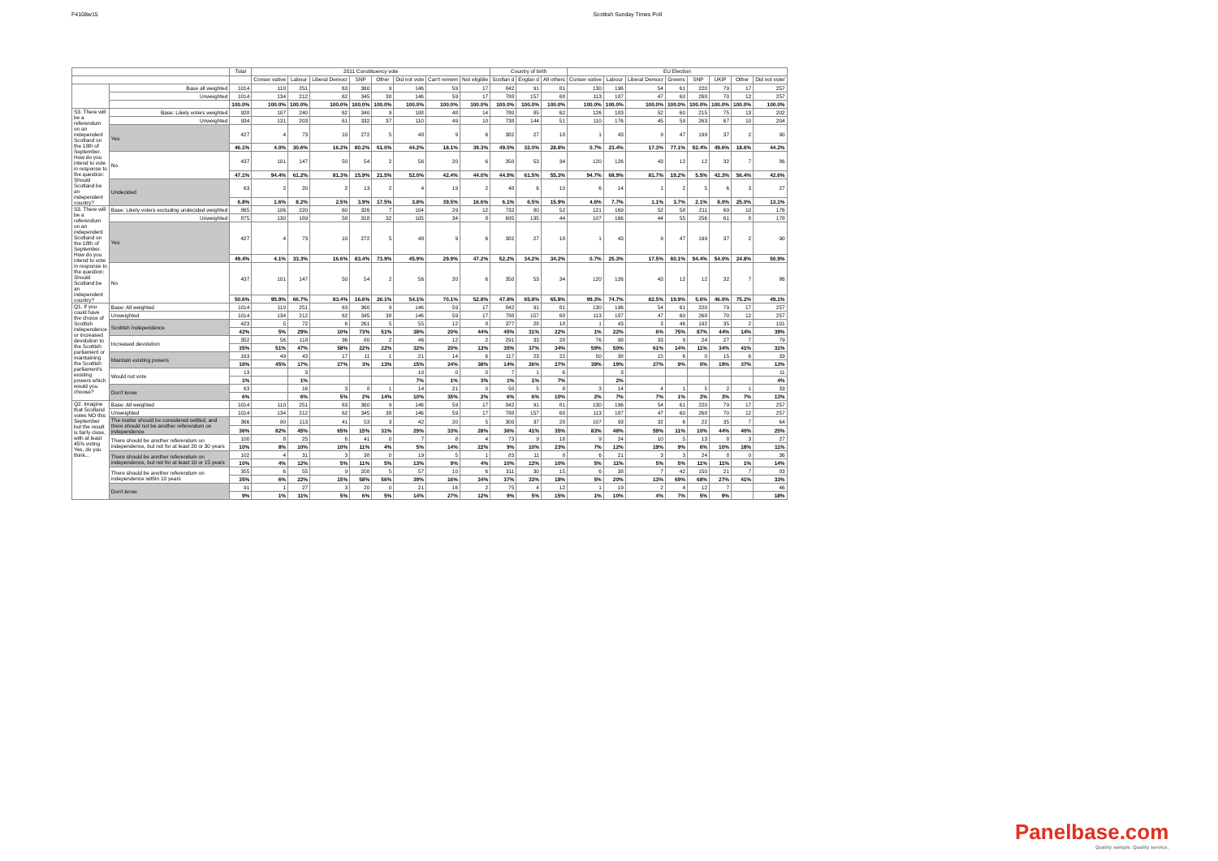F4108w15 Scottish Sunday Times Poll
| | | Total | 2011 Constituency vote | | | | | | | | Country of birth | | | EU Election | | | | | | | |
| --- | --- | --- | --- | --- | --- | --- | --- | --- | --- | --- | --- | --- | --- | --- | --- | --- | --- | --- | --- | --- | --- |
| | | | Conser vative | Labour | Liberal Democr | SNP | Other | Did not vote | Can't remem | Not eligible | Scotlan d | Englan d | All others | Conser vative | Labour | Liberal Democr | Greens | SNP | UKIP | Other | Did not vote/ |
| | Base all weighted | 1014 | 110 | 251 | 63 | 360 | 9 | 146 | 59 | 17 | 842 | 91 | 81 | 130 | 196 | 54 | 61 | 220 | 79 | 17 | 257 |
| | Unweighted | 1014 | 134 | 212 | 62 | 345 | 38 | 146 | 59 | 17 | 788 | 157 | 68 | 113 | 187 | 47 | 60 | 268 | 70 | 12 | 257 |
| | | 100.0% | 100.0% | 100.0% | 100.0% | 100.0% | 100.0% | 100.0% | 100.0% | 100.0% | 100.0% | 100.0% | 100.0% | 100.0% | 100.0% | 100.0% | 100.0% | 100.0% | 100.0% | 100.0% | 100.0% |
| S3. There will be a referendum on an independent Scotland on the 18th of September. How do you intend to vote in response to the question: Should Scotland be an independent country? | Base: Likely voters weighted | 928 | 107 | 240 | 62 | 340 | 9 | 108 | 48 | 14 | 780 | 85 | 62 | 126 | 183 | 52 | 60 | 215 | 75 | 13 | 202 |
| | Unweighted | 934 | 131 | 203 | 61 | 332 | 37 | 110 | 49 | 10 | 738 | 144 | 51 | 110 | 176 | 45 | 59 | 263 | 67 | 10 | 204 |
| | Yes | 427 | 4 | 73 | 10 | 272 | 5 | 48 | 9 | 6 | 382 | 27 | 18 | 1 | 43 | 9 | 47 | 199 | 37 | 2 | 90 |
| | | 46.1% | 4.0% | 30.6% | 16.2% | 80.2% | 61.0% | 44.2% | 18.1% | 39.3% | 49.0% | 32.0% | 28.8% | 0.7% | 23.4% | 17.3% | 77.1% | 92.4% | 49.6% | 18.6% | 44.2% |
| | No | 437 | 101 | 147 | 50 | 54 | 2 | 56 | 20 | 6 | 350 | 53 | 34 | 120 | 126 | 43 | 12 | 12 | 32 | 7 | 86 |
| | | 47.1% | 94.4% | 61.2% | 81.3% | 15.9% | 21.5% | 52.0% | 42.4% | 44.0% | 44.9% | 61.5% | 55.3% | 94.7% | 68.9% | 81.7% | 19.2% | 5.5% | 42.3% | 56.4% | 42.6% |
| | Undecided | 63 | 2 | 20 | 2 | 13 | 2 | 4 | 19 | 2 | 48 | 6 | 10 | 6 | 14 | 1 | 2 | 5 | 6 | 3 | 27 |
| | | 6.8% | 1.6% | 8.2% | 2.5% | 3.9% | 17.5% | 3.8% | 39.5% | 16.6% | 6.1% | 6.5% | 15.9% | 4.6% | 7.7% | 1.1% | 3.7% | 2.1% | 8.0% | 25.0% | 13.1% |
| S3. There will be a referendum on an independent Scotland on the 18th of September. How do you intend to vote in response to the question: Should Scotland be an independent country? | Base: Likely voters excluding undecided weighted | 865 | 106 | 220 | 60 | 326 | 7 | 104 | 29 | 12 | 732 | 80 | 52 | 121 | 169 | 52 | 58 | 211 | 69 | 10 | 176 |
| | Unweighted | 875 | 130 | 189 | 58 | 318 | 32 | 105 | 34 | 8 | 695 | 135 | 44 | 107 | 166 | 44 | 55 | 256 | 61 | 8 | 178 |
| | Yes | 427 | 4 | 73 | 10 | 272 | 5 | 48 | 9 | 6 | 382 | 27 | 18 | 1 | 43 | 9 | 47 | 199 | 37 | 2 | 90 |
| | | 49.4% | 4.1% | 33.3% | 16.6% | 83.4% | 73.9% | 45.9% | 29.9% | 47.2% | 52.2% | 34.2% | 34.2% | 0.7% | 25.3% | 17.5% | 80.1% | 94.4% | 54.0% | 24.8% | 50.9% |
| | No | 437 | 101 | 147 | 50 | 54 | 2 | 56 | 20 | 6 | 350 | 53 | 34 | 120 | 126 | 43 | 12 | 12 | 32 | 7 | 86 |
| | | 50.6% | 95.9% | 66.7% | 83.4% | 16.6% | 26.1% | 54.1% | 70.1% | 52.8% | 47.8% | 65.8% | 65.8% | 99.3% | 74.7% | 82.5% | 19.9% | 5.6% | 46.0% | 75.2% | 49.1% |
| Q1. If you could have the choice of Scottish independence or increased devolution to the Scottish parliament or maintaining the Scottish parliament's existing powers which would you choose? | Base: All weighted | 1014 | 110 | 251 | 63 | 360 | 9 | 146 | 59 | 17 | 842 | 91 | 81 | 130 | 196 | 54 | 61 | 220 | 79 | 17 | 257 |
| | Unweighted | 1014 | 134 | 212 | 62 | 345 | 38 | 146 | 59 | 17 | 788 | 157 | 68 | 113 | 187 | 47 | 60 | 268 | 70 | 12 | 257 |
| | Scottish Independence | 423 | 5 | 72 | 6 | 261 | 5 | 55 | 12 | 8 | 377 | 28 | 18 | 1 | 43 | 3 | 46 | 192 | 35 | 2 | 101 |
| | | 42% | 5% | 29% | 10% | 73% | 51% | 38% | 20% | 44% | 45% | 31% | 22% | 1% | 22% | 6% | 75% | 87% | 44% | 14% | 39% |
| | Increased devolution | 352 | 56 | 118 | 36 | 80 | 2 | 46 | 12 | 2 | 291 | 33 | 28 | 76 | 98 | 33 | 9 | 24 | 27 | 7 | 79 |
| | | 35% | 51% | 47% | 58% | 22% | 22% | 32% | 20% | 13% | 35% | 37% | 34% | 59% | 50% | 61% | 14% | 11% | 34% | 41% | 31% |
| | Maintain existing powers | 163 | 49 | 43 | 17 | 11 | 1 | 21 | 14 | 6 | 117 | 23 | 22 | 50 | 38 | 15 | 6 | 0 | 15 | 6 | 33 |
| | | 16% | 45% | 17% | 27% | 3% | 13% | 15% | 24% | 38% | 14% | 26% | 27% | 39% | 19% | 27% | 9% | 0% | 19% | 37% | 13% |
| | Would not vote | 13 | | 3 | | | | 10 | 0 | 0 | 7 | 1 | 6 | | 3 | | | | | | 11 |
| | | 1% | | 1% | | | | 7% | 1% | 3% | 1% | 1% | 7% | | 2% | | | | | | 4% |
| | Don't know | 63 | | 16 | 3 | 8 | 1 | 14 | 21 | 0 | 50 | 5 | 8 | 3 | 14 | 4 | 1 | 5 | 2 | 1 | 33 |
| | | 6% | | 6% | 5% | 2% | 14% | 10% | 35% | 2% | 6% | 6% | 10% | 2% | 7% | 7% | 1% | 2% | 3% | 7% | 13% |
| Q2. Imagine that Scotland votes NO this September but the result is fairly close, with at least 45% voting Yes, do you think... | Base: All weighted | 1014 | 110 | 251 | 63 | 360 | 9 | 146 | 59 | 17 | 842 | 91 | 81 | 130 | 196 | 54 | 61 | 220 | 79 | 17 | 257 |
| | Unweighted | 1014 | 134 | 212 | 62 | 345 | 38 | 146 | 59 | 17 | 788 | 157 | 68 | 113 | 187 | 47 | 60 | 268 | 70 | 12 | 257 |
| | The matter should be considered settled, and there should not be another referendum on independence | 366 | 90 | 113 | 41 | 53 | 3 | 42 | 20 | 5 | 300 | 37 | 28 | 107 | 93 | 32 | 6 | 22 | 35 | 7 | 64 |
| | | 36% | 82% | 45% | 65% | 15% | 31% | 29% | 33% | 28% | 36% | 41% | 35% | 83% | 48% | 59% | 11% | 10% | 44% | 40% | 25% |
| | There should be another referendum on independence, but not for at least 20 or 30 years | 100 | 8 | 25 | 6 | 41 | 0 | 7 | 8 | 4 | 73 | 9 | 18 | 9 | 24 | 10 | 5 | 13 | 8 | 3 | 27 |
| | | 10% | 8% | 10% | 10% | 11% | 4% | 5% | 14% | 22% | 9% | 10% | 23% | 7% | 12% | 19% | 9% | 6% | 10% | 18% | 11% |
| | There should be another referendum on independence, but not for at least 10 or 15 years | 102 | 4 | 31 | 3 | 38 | 0 | 19 | 5 | 1 | 83 | 11 | 8 | 6 | 21 | 3 | 3 | 24 | 8 | 0 | 36 |
| | | 10% | 4% | 12% | 5% | 11% | 5% | 13% | 9% | 4% | 10% | 12% | 10% | 5% | 11% | 5% | 5% | 11% | 11% | 1% | 14% |
| | There should be another referendum on independence within 10 years | 355 | 6 | 55 | 9 | 208 | 5 | 57 | 10 | 6 | 311 | 30 | 15 | 6 | 38 | 7 | 42 | 150 | 21 | 7 | 83 |
| | | 35% | 6% | 22% | 15% | 58% | 56% | 39% | 16% | 34% | 37% | 33% | 18% | 5% | 20% | 13% | 69% | 68% | 27% | 41% | 33% |
| | Don't know | 91 | 1 | 27 | 3 | 20 | 0 | 21 | 16 | 2 | 75 | 4 | 12 | 1 | 19 | 2 | 4 | 12 | 7 | | 46 |
| | | 9% | 1% | 11% | 5% | 6% | 5% | 14% | 27% | 12% | 9% | 5% | 15% | 1% | 10% | 4% | 7% | 5% | 9% | | 18% |
Panelbase.com
Quality sample. Quality service.